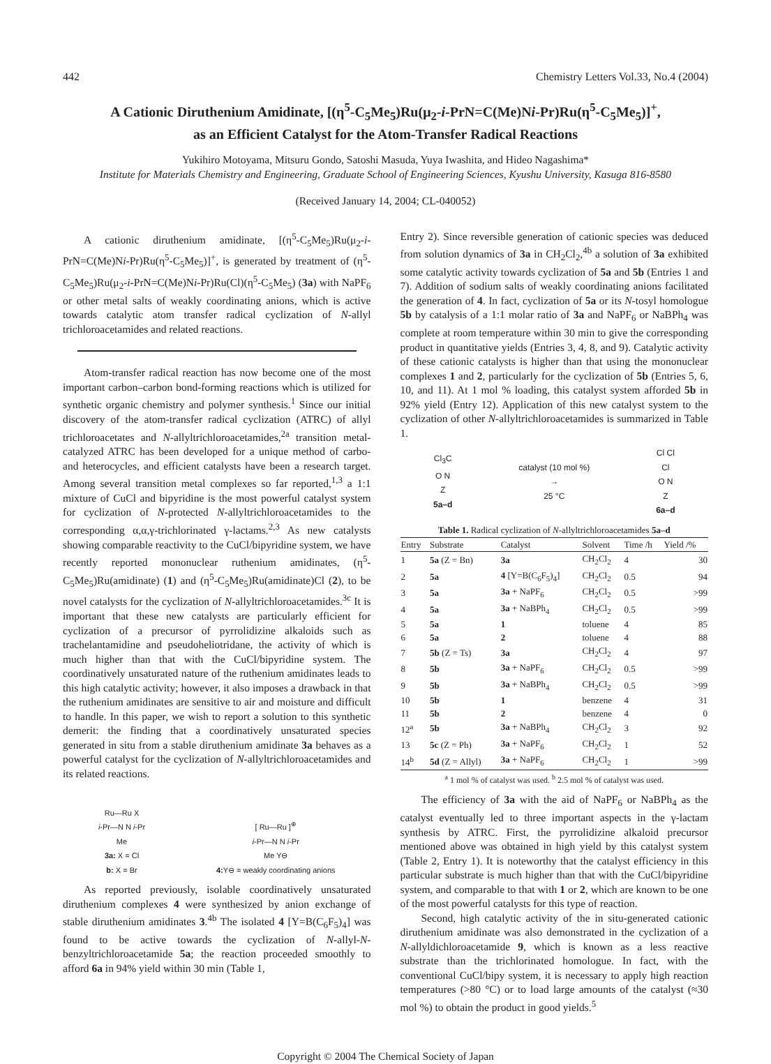442 Chemistry Letters Vol.33, No.4 (2004)
A Cationic Diruthenium Amidinate, [(η<sup>5</sup>-C<sub>5</sub>Me<sub>5</sub>)Ru(μ<sub>2</sub>-i-PrN=C(Me)Ni-Pr)Ru(η<sup>5</sup>-C<sub>5</sub>Me<sub>5</sub>)]<sup>+</sup>,
as an Efficient Catalyst for the Atom-Transfer Radical Reactions
Yukihiro Motoyama, Mitsuru Gondo, Satoshi Masuda, Yuya Iwashita, and Hideo Nagashima*
Institute for Materials Chemistry and Engineering, Graduate School of Engineering Sciences, Kyushu University, Kasuga 816-8580
(Received January 14, 2004; CL-040052)
A cationic diruthenium amidinate, [(η<sup>5</sup>-C<sub>5</sub>Me<sub>5</sub>)Ru(μ<sub>2</sub>-i-PrN=C(Me)Ni-Pr)Ru(η<sup>5</sup>-C<sub>5</sub>Me<sub>5</sub>)]<sup>+</sup>, is generated by treatment of (η<sup>5</sup>-C<sub>5</sub>Me<sub>5</sub>)Ru(μ<sub>2</sub>-i-PrN=C(Me)Ni-Pr)Ru(Cl)(η<sup>5</sup>-C<sub>5</sub>Me<sub>5</sub>) (3a) with NaPF<sub>6</sub> or other metal salts of weakly coordinating anions, which is active towards catalytic atom transfer radical cyclization of N-allyl trichloroacetamides and related reactions.
Atom-transfer radical reaction has now become one of the most important carbon–carbon bond-forming reactions which is utilized for synthetic organic chemistry and polymer synthesis.<sup>1</sup> Since our initial discovery of the atom-transfer radical cyclization (ATRC) of allyl trichloroacetates and N-allyltrichloroacetamides,<sup>2a</sup> transition metal-catalyzed ATRC has been developed for a unique method of carbo- and heterocycles, and efficient catalysts have been a research target. Among several transition metal complexes so far reported,<sup>1,3</sup> a 1:1 mixture of CuCl and bipyridine is the most powerful catalyst system for cyclization of N-protected N-allyltrichloroacetamides to the corresponding α,α,γ-trichlorinated γ-lactams.<sup>2,3</sup> As new catalysts showing comparable reactivity to the CuCl/bipyridine system, we have recently reported mononuclear ruthenium amidinates, (η<sup>5</sup>-C<sub>5</sub>Me<sub>5</sub>)Ru(amidinate) (1) and (η<sup>5</sup>-C<sub>5</sub>Me<sub>5</sub>)Ru(amidinate)Cl (2), to be novel catalysts for the cyclization of N-allyltrichloroacetamides.<sup>3c</sup> It is important that these new catalysts are particularly efficient for cyclization of a precursor of pyrrolidizine alkaloids such as trachelantamidine and pseudoheliotridane, the activity of which is much higher than that with the CuCl/bipyridine system. The coordinatively unsaturated nature of the ruthenium amidinates leads to this high catalytic activity; however, it also imposes a drawback in that the ruthenium amidinates are sensitive to air and moisture and difficult to handle. In this paper, we wish to report a solution to this synthetic demerit: the finding that a coordinatively unsaturated species generated in situ from a stable diruthenium amidinate 3a behaves as a powerful catalyst for the cyclization of N-allyltrichloroacetamides and its related reactions.
Ru—Ru X
i-Pr—N N i-Pr
Me
3a: X = Cl
b: X = Br
[ Ru—Ru ]<sup>⊕</sup>
i-Pr—N N i-Pr
Me Y⊖
4: Y⊖ = weakly coordinating anions
As reported previously, isolable coordinatively unsaturated diruthenium complexes 4 were synthesized by anion exchange of stable diruthenium amidinates 3.<sup>4b</sup> The isolated 4 [Y=B(C<sub>6</sub>F<sub>5</sub>)<sub>4</sub>] was found to be active towards the cyclization of N-allyl-N-benzyltrichloroacetamide 5a; the reaction proceeded smoothly to afford 6a in 94% yield within 30 min (Table 1,
Entry 2). Since reversible generation of cationic species was deduced from solution dynamics of 3a in CH<sub>2</sub>Cl<sub>2</sub>,<sup>4b</sup> a solution of 3a exhibited some catalytic activity towards cyclization of 5a and 5b (Entries 1 and 7). Addition of sodium salts of weakly coordinating anions facilitated the generation of 4. In fact, cyclization of 5a or its N-tosyl homologue 5b by catalysis of a 1:1 molar ratio of 3a and NaPF<sub>6</sub> or NaBPh<sub>4</sub> was complete at room temperature within 30 min to give the corresponding product in quantitative yields (Entries 3, 4, 8, and 9). Catalytic activity of these cationic catalysts is higher than that using the mononuclear complexes 1 and 2, particularly for the cyclization of 5b (Entries 5, 6, 10, and 11). At 1 mol % loading, this catalyst system afforded 5b in 92% yield (Entry 12). Application of this new catalyst system to the cyclization of other N-allyltrichloroacetamides is summarized in Table 1.
Cl<sub>3</sub>C
O N
Z
5a–d
catalyst (10 mol %)
→
25 °C
Cl Cl
Cl
O N
Z
6a–d
Table 1. Radical cyclization of N-allyltrichloroacetamides 5a–d
| Entry | Substrate | Catalyst | Solvent | Time /h | Yield /% |
| --- | --- | --- | --- | --- | --- |
| 1 | 5a (Z = Bn) | 3a | CH<sub>2</sub>Cl<sub>2</sub> | 4 | 30 |
| 2 | 5a | 4 [Y=B(C<sub>6</sub>F<sub>5</sub>)<sub>4</sub>] | CH<sub>2</sub>Cl<sub>2</sub> | 0.5 | 94 |
| 3 | 5a | 3a + NaPF<sub>6</sub> | CH<sub>2</sub>Cl<sub>2</sub> | 0.5 | >99 |
| 4 | 5a | 3a + NaBPh<sub>4</sub> | CH<sub>2</sub>Cl<sub>2</sub> | 0.5 | >99 |
| 5 | 5a | 1 | toluene | 4 | 85 |
| 6 | 5a | 2 | toluene | 4 | 88 |
| 7 | 5b (Z = Ts) | 3a | CH<sub>2</sub>Cl<sub>2</sub> | 4 | 97 |
| 8 | 5b | 3a + NaPF<sub>6</sub> | CH<sub>2</sub>Cl<sub>2</sub> | 0.5 | >99 |
| 9 | 5b | 3a + NaBPh<sub>4</sub> | CH<sub>2</sub>Cl<sub>2</sub> | 0.5 | >99 |
| 10 | 5b | 1 | benzene | 4 | 31 |
| 11 | 5b | 2 | benzene | 4 | 0 |
| 12<sup>a</sup> | 5b | 3a + NaBPh<sub>4</sub> | CH<sub>2</sub>Cl<sub>2</sub> | 3 | 92 |
| 13 | 5c (Z = Ph) | 3a + NaPF<sub>6</sub> | CH<sub>2</sub>Cl<sub>2</sub> | 1 | 52 |
| 14<sup>b</sup> | 5d (Z = Allyl) | 3a + NaPF<sub>6</sub> | CH<sub>2</sub>Cl<sub>2</sub> | 1 | >99 |
<sup>a</sup> 1 mol % of catalyst was used. <sup>b</sup> 2.5 mol % of catalyst was used.
The efficiency of 3a with the aid of NaPF<sub>6</sub> or NaBPh<sub>4</sub> as the catalyst eventually led to three important aspects in the γ-lactam synthesis by ATRC. First, the pyrrolidizine alkaloid precursor mentioned above was obtained in high yield by this catalyst system (Table 2, Entry 1). It is noteworthy that the catalyst efficiency in this particular substrate is much higher than that with the CuCl/bipyridine system, and comparable to that with 1 or 2, which are known to be one of the most powerful catalysts for this type of reaction.
Second, high catalytic activity of the in situ-generated cationic diruthenium amidinate was also demonstrated in the cyclization of a N-allyldichloroacetamide 9, which is known as a less reactive substrate than the trichlorinated homologue. In fact, with the conventional CuCl/bipy system, it is necessary to apply high reaction temperatures (>80 °C) or to load large amounts of the catalyst (≈30 mol %) to obtain the product in good yields.<sup>5</sup>
Copyright © 2004 The Chemical Society of Japan